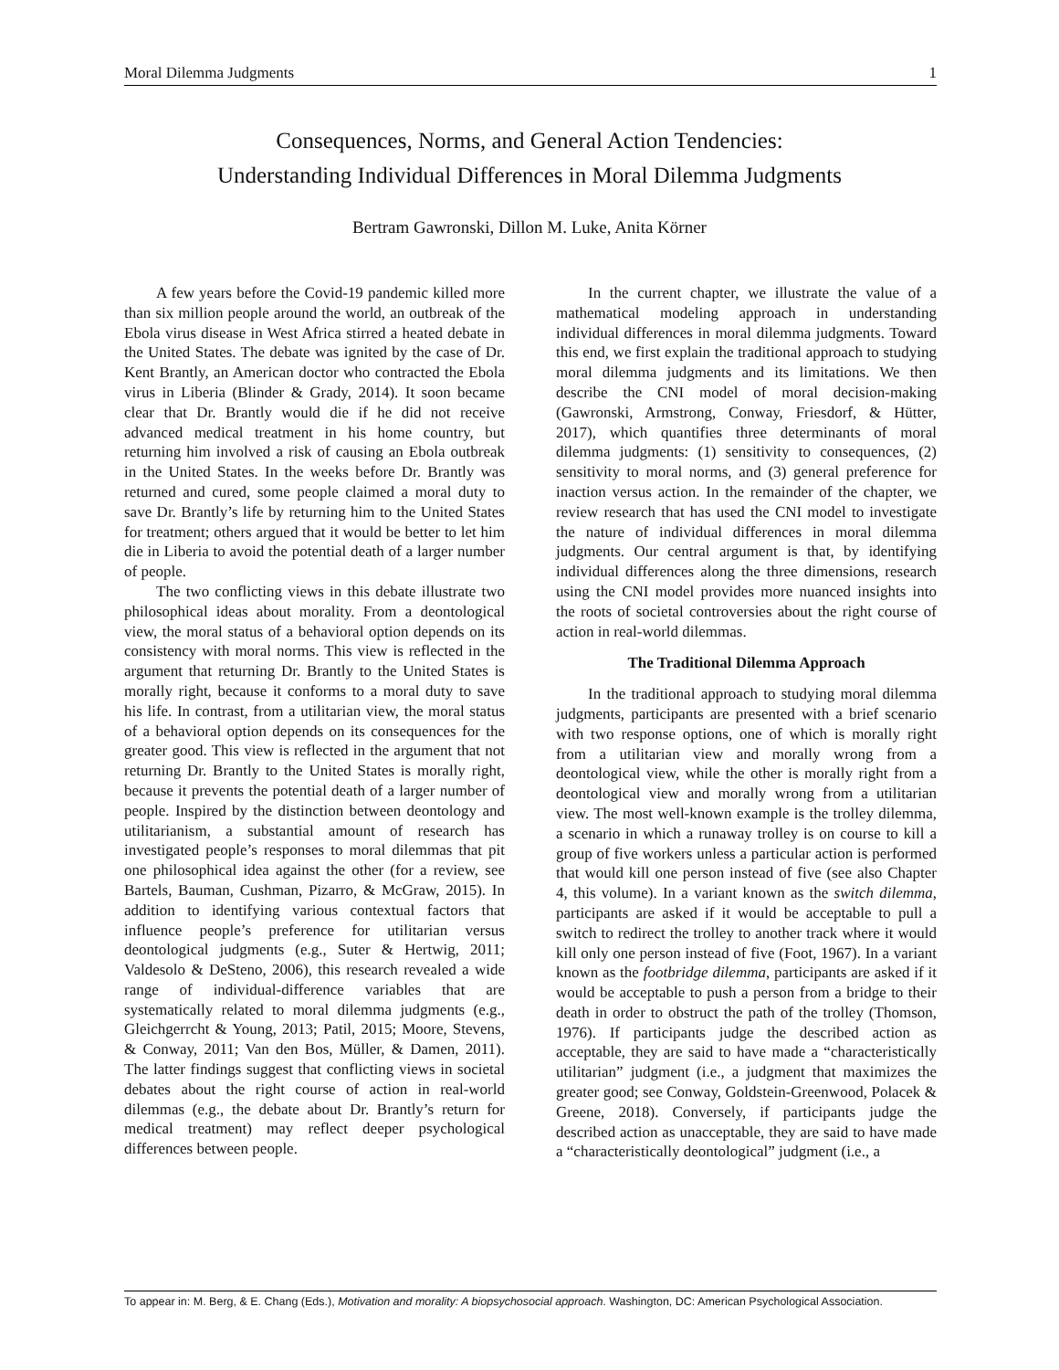Moral Dilemma Judgments 1
Consequences, Norms, and General Action Tendencies:
Understanding Individual Differences in Moral Dilemma Judgments
Bertram Gawronski, Dillon M. Luke, Anita Körner
A few years before the Covid-19 pandemic killed more than six million people around the world, an outbreak of the Ebola virus disease in West Africa stirred a heated debate in the United States. The debate was ignited by the case of Dr. Kent Brantly, an American doctor who contracted the Ebola virus in Liberia (Blinder & Grady, 2014). It soon became clear that Dr. Brantly would die if he did not receive advanced medical treatment in his home country, but returning him involved a risk of causing an Ebola outbreak in the United States. In the weeks before Dr. Brantly was returned and cured, some people claimed a moral duty to save Dr. Brantly’s life by returning him to the United States for treatment; others argued that it would be better to let him die in Liberia to avoid the potential death of a larger number of people.
The two conflicting views in this debate illustrate two philosophical ideas about morality. From a deontological view, the moral status of a behavioral option depends on its consistency with moral norms. This view is reflected in the argument that returning Dr. Brantly to the United States is morally right, because it conforms to a moral duty to save his life. In contrast, from a utilitarian view, the moral status of a behavioral option depends on its consequences for the greater good. This view is reflected in the argument that not returning Dr. Brantly to the United States is morally right, because it prevents the potential death of a larger number of people. Inspired by the distinction between deontology and utilitarianism, a substantial amount of research has investigated people’s responses to moral dilemmas that pit one philosophical idea against the other (for a review, see Bartels, Bauman, Cushman, Pizarro, & McGraw, 2015). In addition to identifying various contextual factors that influence people’s preference for utilitarian versus deontological judgments (e.g., Suter & Hertwig, 2011; Valdesolo & DeSteno, 2006), this research revealed a wide range of individual-difference variables that are systematically related to moral dilemma judgments (e.g., Gleichgerrcht & Young, 2013; Patil, 2015; Moore, Stevens, & Conway, 2011; Van den Bos, Müller, & Damen, 2011). The latter findings suggest that conflicting views in societal debates about the right course of action in real-world dilemmas (e.g., the debate about Dr. Brantly’s return for medical treatment) may reflect deeper psychological differences between people.
In the current chapter, we illustrate the value of a mathematical modeling approach in understanding individual differences in moral dilemma judgments. Toward this end, we first explain the traditional approach to studying moral dilemma judgments and its limitations. We then describe the CNI model of moral decision-making (Gawronski, Armstrong, Conway, Friesdorf, & Hütter, 2017), which quantifies three determinants of moral dilemma judgments: (1) sensitivity to consequences, (2) sensitivity to moral norms, and (3) general preference for inaction versus action. In the remainder of the chapter, we review research that has used the CNI model to investigate the nature of individual differences in moral dilemma judgments. Our central argument is that, by identifying individual differences along the three dimensions, research using the CNI model provides more nuanced insights into the roots of societal controversies about the right course of action in real-world dilemmas.
The Traditional Dilemma Approach
In the traditional approach to studying moral dilemma judgments, participants are presented with a brief scenario with two response options, one of which is morally right from a utilitarian view and morally wrong from a deontological view, while the other is morally right from a deontological view and morally wrong from a utilitarian view. The most well-known example is the trolley dilemma, a scenario in which a runaway trolley is on course to kill a group of five workers unless a particular action is performed that would kill one person instead of five (see also Chapter 4, this volume). In a variant known as the switch dilemma, participants are asked if it would be acceptable to pull a switch to redirect the trolley to another track where it would kill only one person instead of five (Foot, 1967). In a variant known as the footbridge dilemma, participants are asked if it would be acceptable to push a person from a bridge to their death in order to obstruct the path of the trolley (Thomson, 1976). If participants judge the described action as acceptable, they are said to have made a “characteristically utilitarian” judgment (i.e., a judgment that maximizes the greater good; see Conway, Goldstein-Greenwood, Polacek & Greene, 2018). Conversely, if participants judge the described action as unacceptable, they are said to have made a “characteristically deontological” judgment (i.e., a
To appear in: M. Berg, & E. Chang (Eds.), Motivation and morality: A biopsychosocial approach. Washington, DC: American Psychological Association.